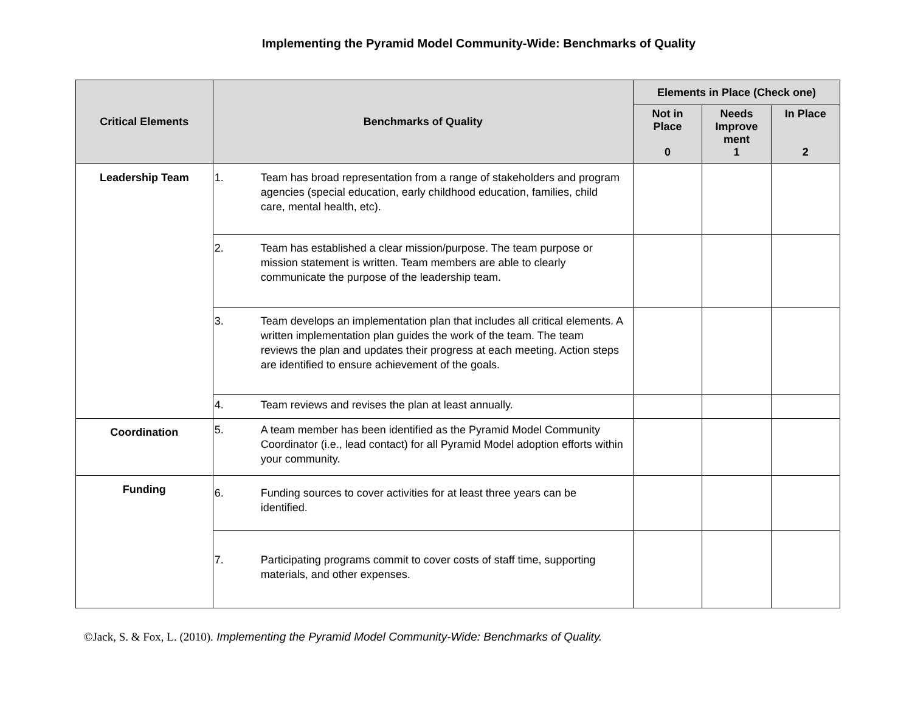Implementing the Pyramid Model Community-Wide: Benchmarks of Quality
| Critical Elements | Benchmarks of Quality | Elements in Place (Check one) | | |
| --- | --- | --- | --- | --- |
| | | Not in Place 0 | Needs Improve ment 1 | In Place 2 |
| Leadership Team | 1. Team has broad representation from a range of stakeholders and program agencies (special education, early childhood education, families, child care, mental health, etc). | | | |
| | 2. Team has established a clear mission/purpose. The team purpose or mission statement is written. Team members are able to clearly communicate the purpose of the leadership team. | | | |
| | 3. Team develops an implementation plan that includes all critical elements. A written implementation plan guides the work of the team. The team reviews the plan and updates their progress at each meeting. Action steps are identified to ensure achievement of the goals. | | | |
| | 4. Team reviews and revises the plan at least annually. | | | |
| Coordination | 5. A team member has been identified as the Pyramid Model Community Coordinator (i.e., lead contact) for all Pyramid Model adoption efforts within your community. | | | |
| Funding | 6. Funding sources to cover activities for at least three years can be identified. | | | |
| | 7. Participating programs commit to cover costs of staff time, supporting materials, and other expenses. | | | |
©Jack, S. & Fox, L. (2010). Implementing the Pyramid Model Community-Wide: Benchmarks of Quality.